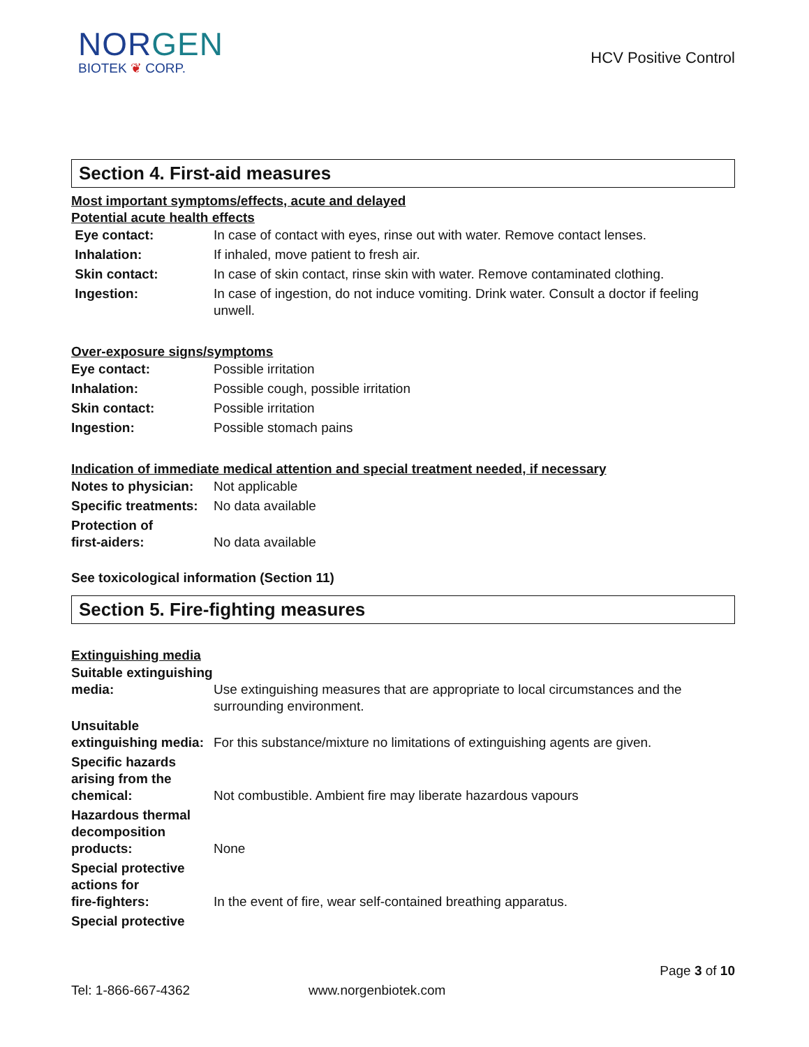NORGEN
BIOTEK ❦ CORP.
HCV Positive Control
Section 4. First-aid measures
Most important symptoms/effects, acute and delayed
Potential acute health effects
| Eye contact: | In case of contact with eyes, rinse out with water. Remove contact lenses. |
| Inhalation: | If inhaled, move patient to fresh air. |
| Skin contact: | In case of skin contact, rinse skin with water. Remove contaminated clothing. |
| Ingestion: | In case of ingestion, do not induce vomiting. Drink water. Consult a doctor if feeling unwell. |
Over-exposure signs/symptoms
| Eye contact: | Possible irritation |
| Inhalation: | Possible cough, possible irritation |
| Skin contact: | Possible irritation |
| Ingestion: | Possible stomach pains |
Indication of immediate medical attention and special treatment needed, if necessary
| Notes to physician: | Not applicable |
| Specific treatments: | No data available |
| Protection of first-aiders: | No data available |
See toxicological information (Section 11)
Section 5. Fire-fighting measures
Extinguishing media
| Suitable extinguishing media: | Use extinguishing measures that are appropriate to local circumstances and the surrounding environment. |
| Unsuitable extinguishing media: | For this substance/mixture no limitations of extinguishing agents are given. |
| Specific hazards arising from the chemical: | Not combustible. Ambient fire may liberate hazardous vapours |
| Hazardous thermal decomposition products: | None |
| Special protective actions for fire-fighters: | In the event of fire, wear self-contained breathing apparatus. |
| Special protective | |
Page 3 of 10
Tel: 1-866-667-4362 www.norgenbiotek.com